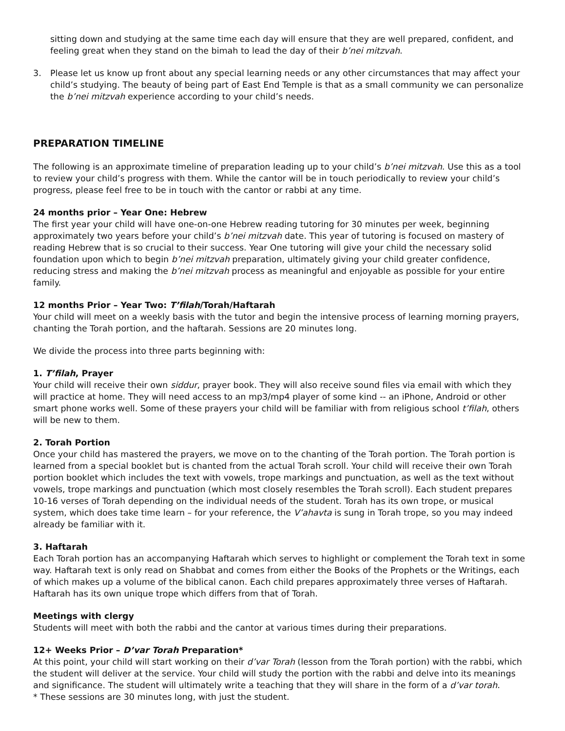sitting down and studying at the same time each day will ensure that they are well prepared, confident, and feeling great when they stand on the bimah to lead the day of their b’nei mitzvah.
3. Please let us know up front about any special learning needs or any other circumstances that may affect your child’s studying. The beauty of being part of East End Temple is that as a small community we can personalize the b’nei mitzvah experience according to your child’s needs.
PREPARATION TIMELINE
The following is an approximate timeline of preparation leading up to your child’s b’nei mitzvah. Use this as a tool to review your child’s progress with them. While the cantor will be in touch periodically to review your child’s progress, please feel free to be in touch with the cantor or rabbi at any time.
24 months prior – Year One: Hebrew
The first year your child will have one-on-one Hebrew reading tutoring for 30 minutes per week, beginning approximately two years before your child’s b’nei mitzvah date. This year of tutoring is focused on mastery of reading Hebrew that is so crucial to their success. Year One tutoring will give your child the necessary solid foundation upon which to begin b’nei mitzvah preparation, ultimately giving your child greater confidence, reducing stress and making the b’nei mitzvah process as meaningful and enjoyable as possible for your entire family.
12 months Prior – Year Two: T’filah/Torah/Haftarah
Your child will meet on a weekly basis with the tutor and begin the intensive process of learning morning prayers, chanting the Torah portion, and the haftarah. Sessions are 20 minutes long.
We divide the process into three parts beginning with:
1. T’filah, Prayer
Your child will receive their own siddur, prayer book. They will also receive sound files via email with which they will practice at home. They will need access to an mp3/mp4 player of some kind -- an iPhone, Android or other smart phone works well. Some of these prayers your child will be familiar with from religious school t’filah, others will be new to them.
2. Torah Portion
Once your child has mastered the prayers, we move on to the chanting of the Torah portion. The Torah portion is learned from a special booklet but is chanted from the actual Torah scroll. Your child will receive their own Torah portion booklet which includes the text with vowels, trope markings and punctuation, as well as the text without vowels, trope markings and punctuation (which most closely resembles the Torah scroll). Each student prepares 10-16 verses of Torah depending on the individual needs of the student. Torah has its own trope, or musical system, which does take time learn – for your reference, the V’ahavta is sung in Torah trope, so you may indeed already be familiar with it.
3. Haftarah
Each Torah portion has an accompanying Haftarah which serves to highlight or complement the Torah text in some way. Haftarah text is only read on Shabbat and comes from either the Books of the Prophets or the Writings, each of which makes up a volume of the biblical canon. Each child prepares approximately three verses of Haftarah. Haftarah has its own unique trope which differs from that of Torah.
Meetings with clergy
Students will meet with both the rabbi and the cantor at various times during their preparations.
12+ Weeks Prior – D’var Torah Preparation*
At this point, your child will start working on their d’var Torah (lesson from the Torah portion) with the rabbi, which the student will deliver at the service. Your child will study the portion with the rabbi and delve into its meanings and significance. The student will ultimately write a teaching that they will share in the form of a d’var torah.
* These sessions are 30 minutes long, with just the student.